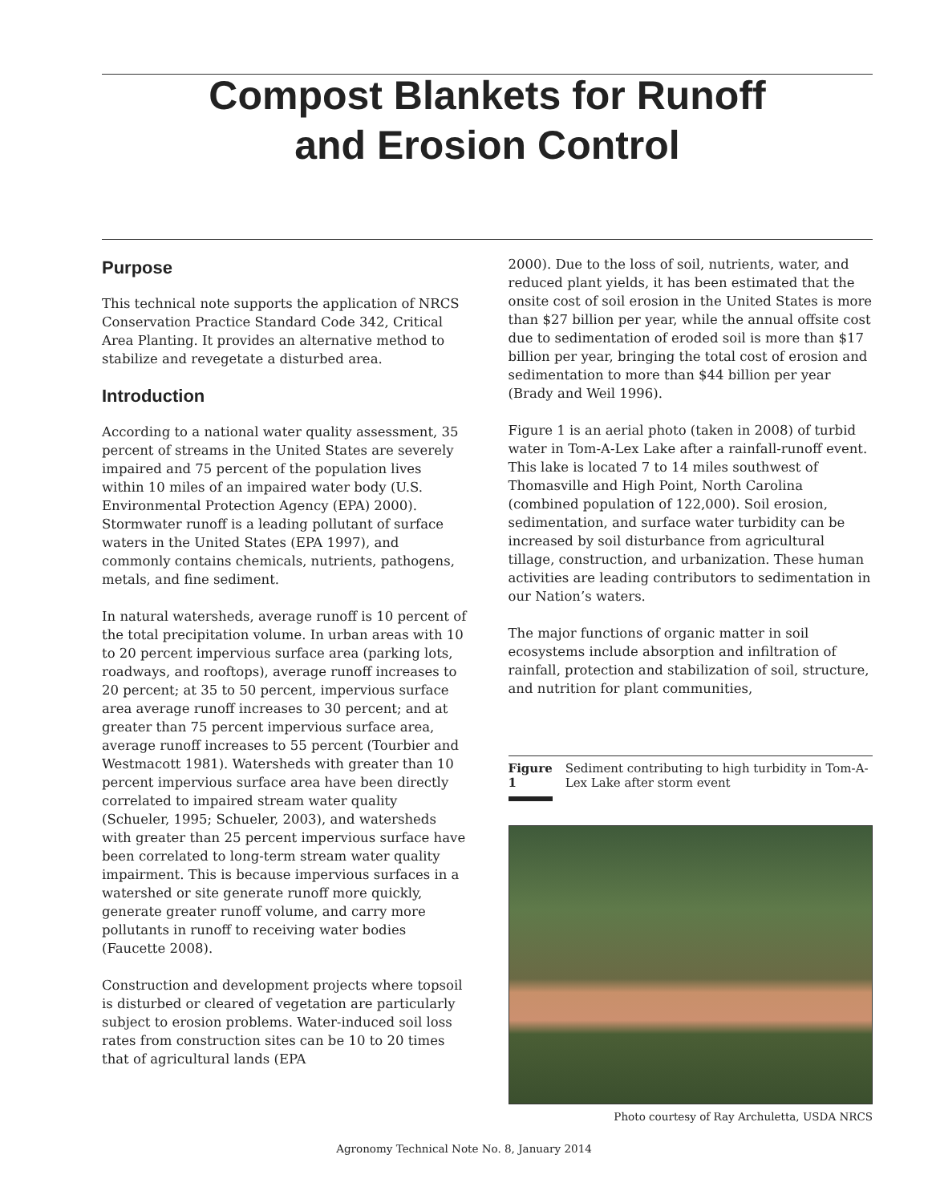Compost Blankets for Runoff
and Erosion Control
Purpose
This technical note supports the application of NRCS Conservation Practice Standard Code 342, Critical Area Planting. It provides an alternative method to stabilize and revegetate a disturbed area.
Introduction
According to a national water quality assessment, 35 percent of streams in the United States are severely impaired and 75 percent of the population lives within 10 miles of an impaired water body (U.S. Environmental Protection Agency (EPA) 2000). Stormwater runoff is a leading pollutant of surface waters in the United States (EPA 1997), and commonly contains chemicals, nutrients, pathogens, metals, and fine sediment.
In natural watersheds, average runoff is 10 percent of the total precipitation volume. In urban areas with 10 to 20 percent impervious surface area (parking lots, roadways, and rooftops), average runoff increases to 20 percent; at 35 to 50 percent, impervious surface area average runoff increases to 30 percent; and at greater than 75 percent impervious surface area, average runoff increases to 55 percent (Tourbier and Westmacott 1981). Watersheds with greater than 10 percent impervious surface area have been directly correlated to impaired stream water quality (Schueler, 1995; Schueler, 2003), and watersheds with greater than 25 percent impervious surface have been correlated to long-term stream water quality impairment. This is because impervious surfaces in a watershed or site generate runoff more quickly, generate greater runoff volume, and carry more pollutants in runoff to receiving water bodies (Faucette 2008).
Construction and development projects where topsoil is disturbed or cleared of vegetation are particularly subject to erosion problems. Water-induced soil loss rates from construction sites can be 10 to 20 times that of agricultural lands (EPA
2000). Due to the loss of soil, nutrients, water, and reduced plant yields, it has been estimated that the onsite cost of soil erosion in the United States is more than $27 billion per year, while the annual offsite cost due to sedimentation of eroded soil is more than $17 billion per year, bringing the total cost of erosion and sedimentation to more than $44 billion per year (Brady and Weil 1996).
Figure 1 is an aerial photo (taken in 2008) of turbid water in Tom-A-Lex Lake after a rainfall-runoff event. This lake is located 7 to 14 miles southwest of Thomasville and High Point, North Carolina (combined population of 122,000). Soil erosion, sedimentation, and surface water turbidity can be increased by soil disturbance from agricultural tillage, construction, and urbanization. These human activities are leading contributors to sedimentation in our Nation’s waters.
The major functions of organic matter in soil ecosystems include absorption and infiltration of rainfall, protection and stabilization of soil, structure, and nutrition for plant communities,
Figure 1 Sediment contributing to high turbidity in Tom-A-Lex Lake after storm event
Photo courtesy of Ray Archuletta, USDA NRCS
Agronomy Technical Note No. 8, January 2014